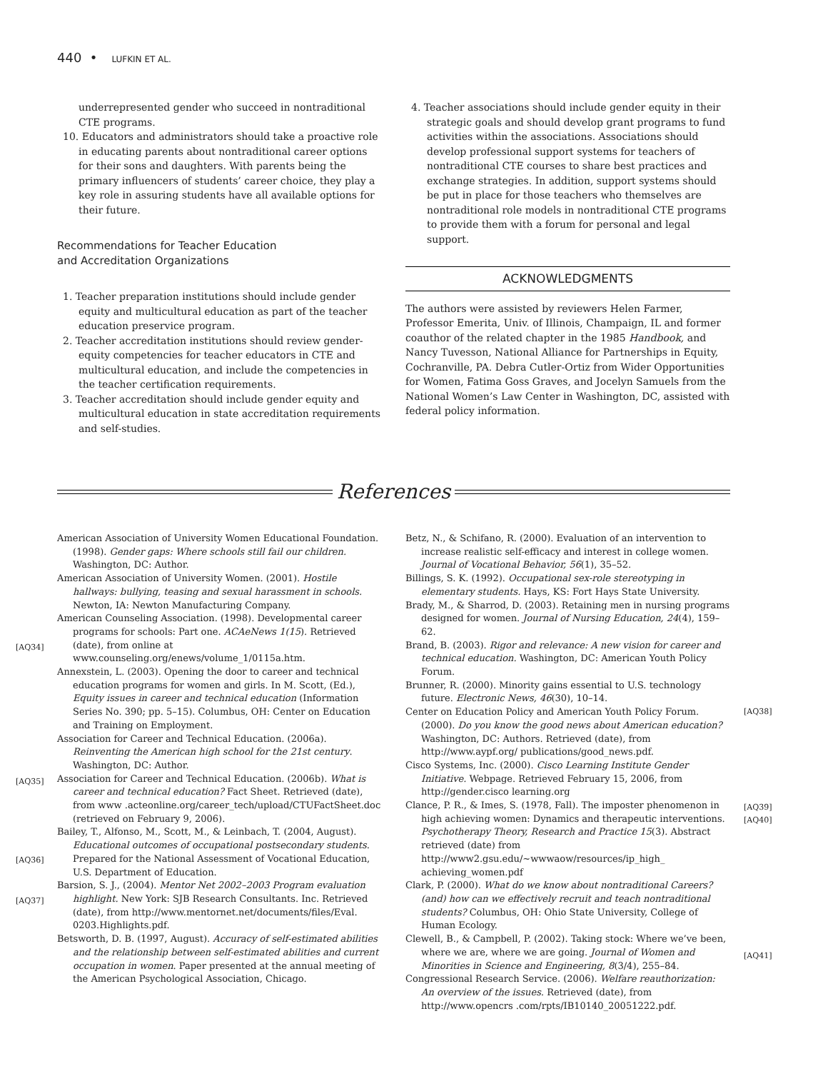440 • LUFKIN ET AL.
underrepresented gender who succeed in nontraditional CTE programs.
10. Educators and administrators should take a proactive role in educating parents about nontraditional career options for their sons and daughters. With parents being the primary influencers of students’ career choice, they play a key role in assuring students have all available options for their future.
Recommendations for Teacher Education
and Accreditation Organizations
1. Teacher preparation institutions should include gender equity and multicultural education as part of the teacher education preservice program.
2. Teacher accreditation institutions should review gender-equity competencies for teacher educators in CTE and multicultural education, and include the competencies in the teacher certification requirements.
3. Teacher accreditation should include gender equity and multicultural education in state accreditation requirements and self-studies.
4. Teacher associations should include gender equity in their strategic goals and should develop grant programs to fund activities within the associations. Associations should develop professional support systems for teachers of nontraditional CTE courses to share best practices and exchange strategies. In addition, support systems should be put in place for those teachers who themselves are nontraditional role models in nontraditional CTE programs to provide them with a forum for personal and legal support.
ACKNOWLEDGMENTS
The authors were assisted by reviewers Helen Farmer, Professor Emerita, Univ. of Illinois, Champaign, IL and former coauthor of the related chapter in the 1985 Handbook, and Nancy Tuvesson, National Alliance for Partnerships in Equity, Cochranville, PA. Debra Cutler-Ortiz from Wider Opportunities for Women, Fatima Goss Graves, and Jocelyn Samuels from the National Women’s Law Center in Washington, DC, assisted with federal policy information.
References
American Association of University Women Educational Foundation. (1998). Gender gaps: Where schools still fail our children. Washington, DC: Author.
American Association of University Women. (2001). Hostile hallways: bullying, teasing and sexual harassment in schools. Newton, IA: Newton Manufacturing Company.
American Counseling Association. (1998). Developmental career programs for schools: Part one. ACAeNews 1(15). Retrieved (date), from online at www.counseling.org/enews/volume_1/0115a.htm.
Annexstein, L. (2003). Opening the door to career and technical education programs for women and girls. In M. Scott, (Ed.), Equity issues in career and technical education (Information Series No. 390; pp. 5–15). Columbus, OH: Center on Education and Training on Employment.
Association for Career and Technical Education. (2006a). Reinventing the American high school for the 21st century. Washington, DC: Author.
Association for Career and Technical Education. (2006b). What is career and technical education? Fact Sheet. Retrieved (date), from www .acteonline.org/career_tech/upload/CTUFactSheet.doc (retrieved on February 9, 2006).
Bailey, T., Alfonso, M., Scott, M., & Leinbach, T. (2004, August). Educational outcomes of occupational postsecondary students. Prepared for the National Assessment of Vocational Education, U.S. Department of Education.
Barsion, S. J., (2004). Mentor Net 2002–2003 Program evaluation highlight. New York: SJB Research Consultants. Inc. Retrieved (date), from http://www.mentornet.net/documents/files/Eval. 0203.Highlights.pdf.
Betsworth, D. B. (1997, August). Accuracy of self-estimated abilities and the relationship between self-estimated abilities and current occupation in women. Paper presented at the annual meeting of the American Psychological Association, Chicago.
Betz, N., & Schifano, R. (2000). Evaluation of an intervention to increase realistic self-efficacy and interest in college women. Journal of Vocational Behavior, 56(1), 35–52.
Billings, S. K. (1992). Occupational sex-role stereotyping in elementary students. Hays, KS: Fort Hays State University.
Brady, M., & Sharrod, D. (2003). Retaining men in nursing programs designed for women. Journal of Nursing Education, 24(4), 159–62.
Brand, B. (2003). Rigor and relevance: A new vision for career and technical education. Washington, DC: American Youth Policy Forum.
Brunner, R. (2000). Minority gains essential to U.S. technology future. Electronic News, 46(30), 10–14.
Center on Education Policy and American Youth Policy Forum. (2000). Do you know the good news about American education? Washington, DC: Authors. Retrieved (date), from http://www.aypf.org/ publications/good_news.pdf.
Cisco Systems, Inc. (2000). Cisco Learning Institute Gender Initiative. Webpage. Retrieved February 15, 2006, from http://gender.cisco learning.org
Clance, P. R., & Imes, S. (1978, Fall). The imposter phenomenon in high achieving women: Dynamics and therapeutic interventions. Psychotherapy Theory, Research and Practice 15(3). Abstract retrieved (date) from http://www2.gsu.edu/~wwwaow/resources/ip_high_ achieving_women.pdf
Clark, P. (2000). What do we know about nontraditional Careers? (and) how can we effectively recruit and teach nontraditional students? Columbus, OH: Ohio State University, College of Human Ecology.
Clewell, B., & Campbell, P. (2002). Taking stock: Where we’ve been, where we are, where we are going. Journal of Women and Minorities in Science and Engineering, 8(3/4), 255–84.
Congressional Research Service. (2006). Welfare reauthorization: An overview of the issues. Retrieved (date), from http://www.opencrs .com/rpts/IB10140_20051222.pdf.
[AQ34]
[AQ35]
[AQ36]
[AQ37]
[AQ38]
[AQ39]
[AQ40]
[AQ41]